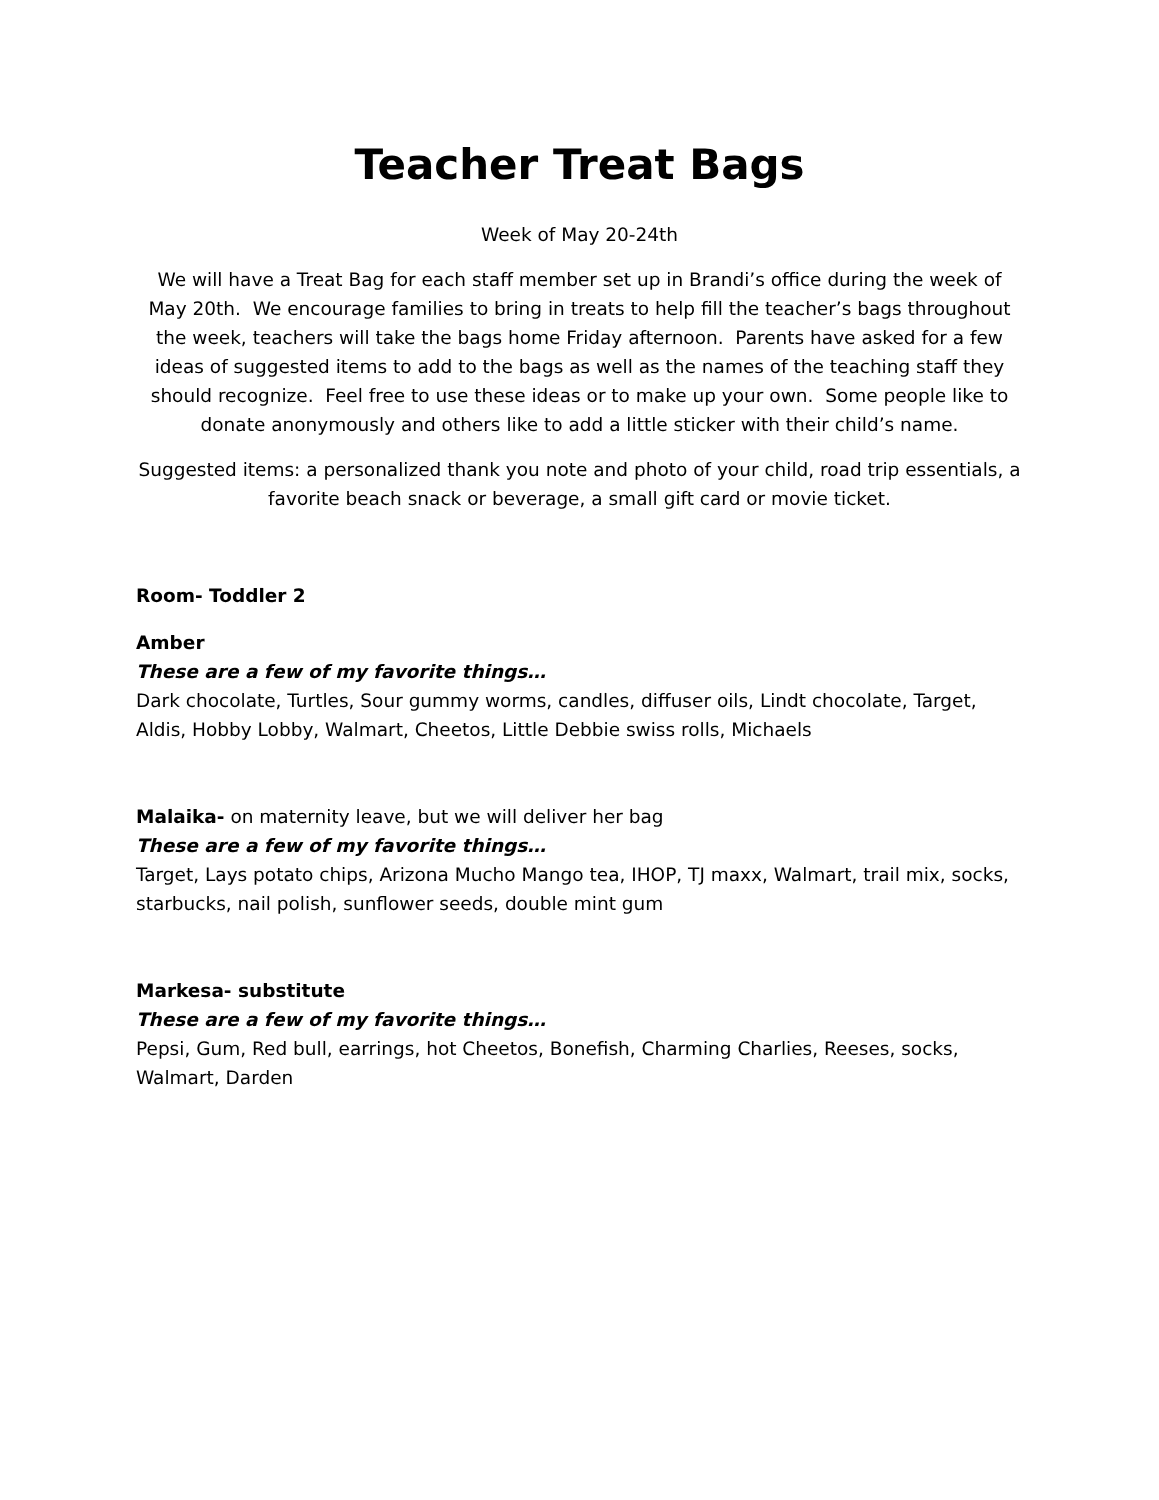Teacher Treat Bags
Week of May 20-24th
We will have a Treat Bag for each staff member set up in Brandi’s office during the week of May 20th. We encourage families to bring in treats to help fill the teacher’s bags throughout the week, teachers will take the bags home Friday afternoon. Parents have asked for a few ideas of suggested items to add to the bags as well as the names of the teaching staff they should recognize. Feel free to use these ideas or to make up your own. Some people like to donate anonymously and others like to add a little sticker with their child’s name.
Suggested items: a personalized thank you note and photo of your child, road trip essentials, a favorite beach snack or beverage, a small gift card or movie ticket.
Room- Toddler 2
Amber
These are a few of my favorite things…
Dark chocolate, Turtles, Sour gummy worms, candles, diffuser oils, Lindt chocolate, Target, Aldis, Hobby Lobby, Walmart, Cheetos, Little Debbie swiss rolls, Michaels
Malaika- on maternity leave, but we will deliver her bag
These are a few of my favorite things…
Target, Lays potato chips, Arizona Mucho Mango tea, IHOP, TJ maxx, Walmart, trail mix, socks, starbucks, nail polish, sunflower seeds, double mint gum
Markesa- substitute
These are a few of my favorite things…
Pepsi, Gum, Red bull, earrings, hot Cheetos, Bonefish, Charming Charlies, Reeses, socks, Walmart, Darden